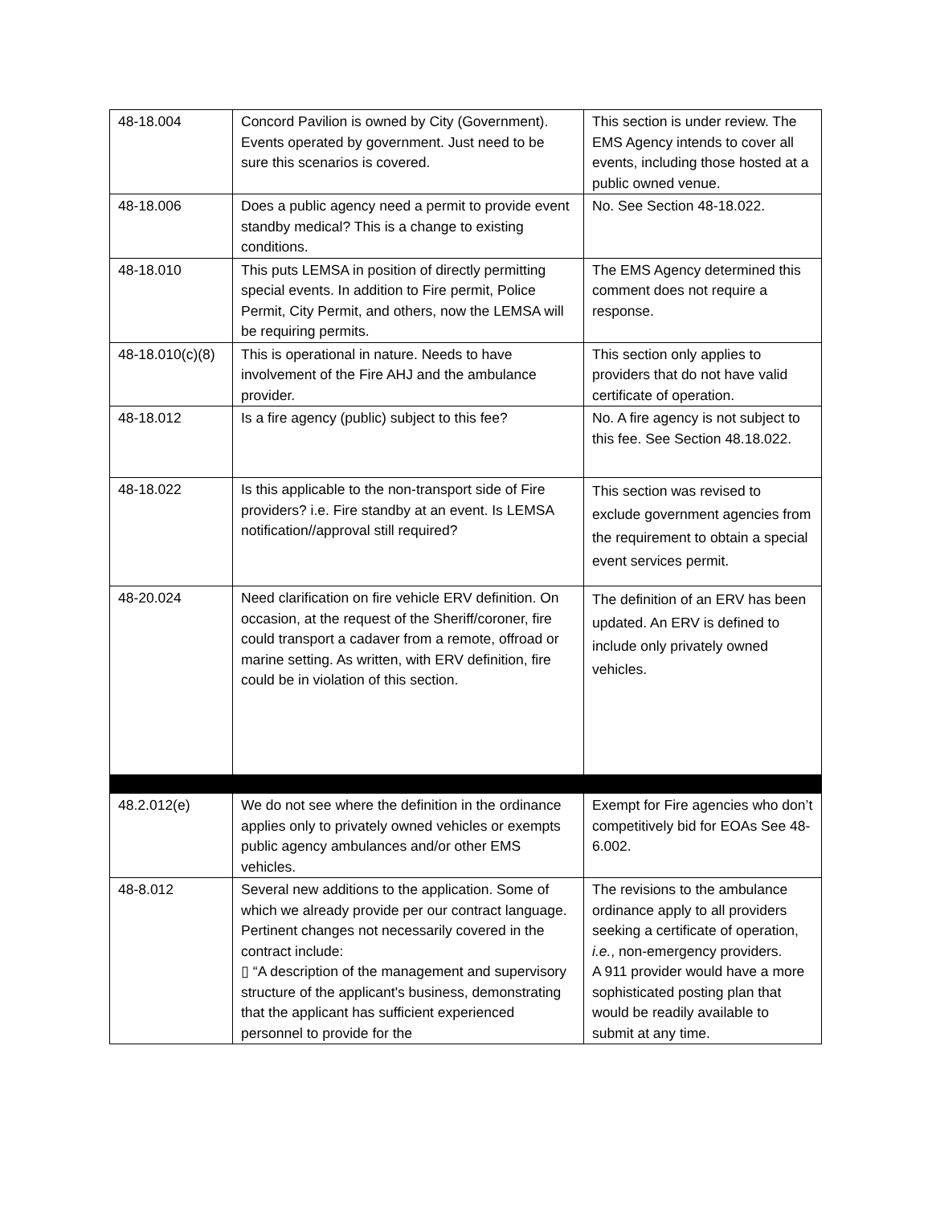| 48-18.004 | Concord Pavilion is owned by City (Government). Events operated by government. Just need to be sure this scenarios is covered. | This section is under review. The EMS Agency intends to cover all events, including those hosted at a public owned venue. |
| 48-18.006 | Does a public agency need a permit to provide event standby medical? This is a change to existing conditions. | No. See Section 48-18.022. |
| 48-18.010 | This puts LEMSA in position of directly permitting special events. In addition to Fire permit, Police Permit, City Permit, and others, now the LEMSA will be requiring permits. | The EMS Agency determined this comment does not require a response. |
| 48-18.010(c)(8) | This is operational in nature. Needs to have involvement of the Fire AHJ and the ambulance provider. | This section only applies to providers that do not have valid certificate of operation. |
| 48-18.012 | Is a fire agency (public) subject to this fee? | No. A fire agency is not subject to this fee. See Section 48.18.022. |
| 48-18.022 | Is this applicable to the non-transport side of Fire providers? i.e. Fire standby at an event. Is LEMSA notification//approval still required? | This section was revised to exclude government agencies from the requirement to obtain a special event services permit. |
| 48-20.024 | Need clarification on fire vehicle ERV definition. On occasion, at the request of the Sheriff/coroner, fire could transport a cadaver from a remote, offroad or marine setting. As written, with ERV definition, fire could be in violation of this section. | The definition of an ERV has been updated. An ERV is defined to include only privately owned vehicles. |
| 48.2.012(e) | We do not see where the definition in the ordinance applies only to privately owned vehicles or exempts public agency ambulances and/or other EMS vehicles. | Exempt for Fire agencies who don’t competitively bid for EOAs See 48-6.002. |
| 48-8.012 | Several new additions to the application. Some of which we already provide per our contract language. Pertinent changes not necessarily covered in the contract include: ▯ “A description of the management and supervisory structure of the applicant's business, demonstrating that the applicant has sufficient experienced personnel to provide for the | The revisions to the ambulance ordinance apply to all providers seeking a certificate of operation, i.e. , non-emergency providers. A 911 provider would have a more sophisticated posting plan that would be readily available to submit at any time. |